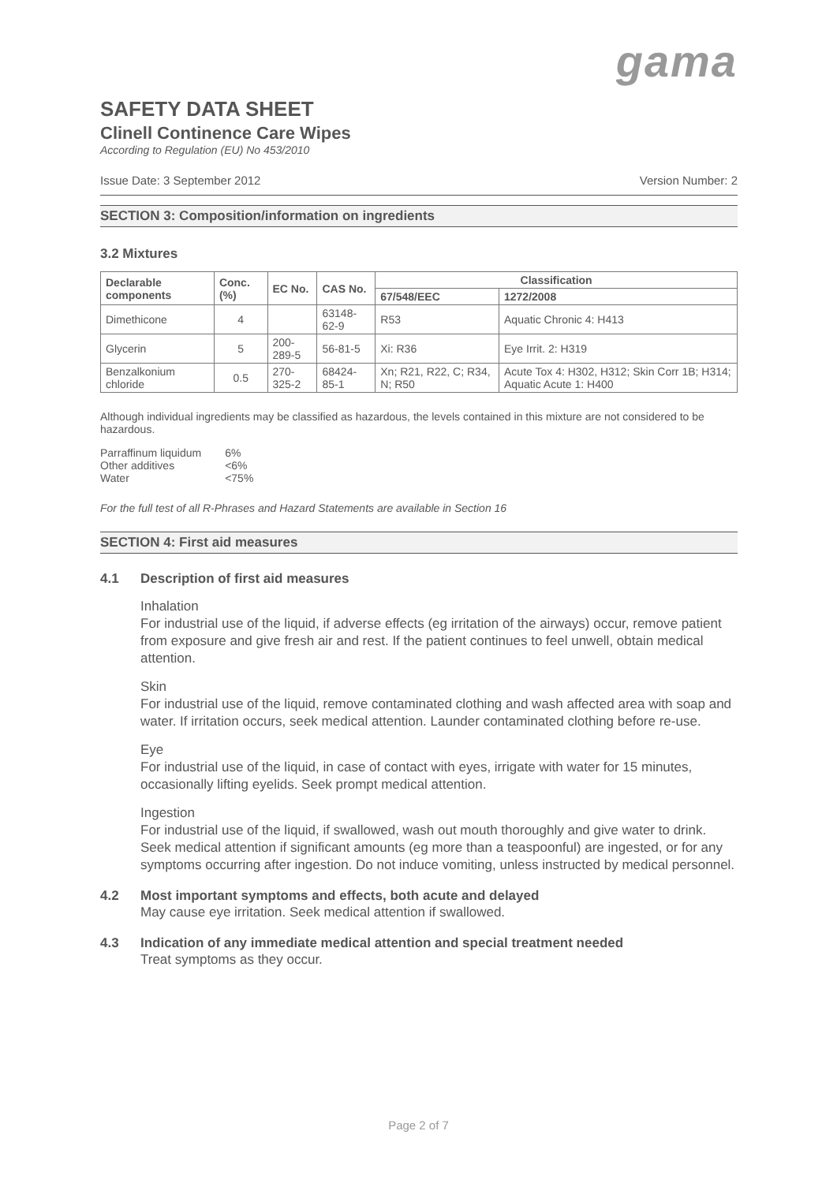gama
SAFETY DATA SHEET
Clinell Continence Care Wipes
According to Regulation (EU) No 453/2010
Issue Date: 3 September 2012 Version Number: 2
SECTION 3: Composition/information on ingredients
3.2 Mixtures
| Declarable components | Conc. (%) | EC No. | CAS No. | Classification | |
| --- | --- | --- | --- | --- | --- |
| | | | | 67/548/EEC | 1272/2008 |
| Dimethicone | 4 | | 63148-62-9 | R53 | Aquatic Chronic 4: H413 |
| Glycerin | 5 | 200-289-5 | 56-81-5 | Xi: R36 | Eye Irrit. 2: H319 |
| Benzalkonium chloride | 0.5 | 270-325-2 | 68424-85-1 | Xn; R21, R22, C; R34, N; R50 | Acute Tox 4: H302, H312; Skin Corr 1B; H314; Aquatic Acute 1: H400 |
Although individual ingredients may be classified as hazardous, the levels contained in this mixture are not considered to be hazardous.
| Parraffinum liquidum | 6% |
| Other additives | <6% |
| Water | <75% |
For the full test of all R-Phrases and Hazard Statements are available in Section 16
SECTION 4: First aid measures
4.1 Description of first aid measures
Inhalation
For industrial use of the liquid, if adverse effects (eg irritation of the airways) occur, remove patient from exposure and give fresh air and rest. If the patient continues to feel unwell, obtain medical attention.
Skin
For industrial use of the liquid, remove contaminated clothing and wash affected area with soap and water. If irritation occurs, seek medical attention. Launder contaminated clothing before re-use.
Eye
For industrial use of the liquid, in case of contact with eyes, irrigate with water for 15 minutes, occasionally lifting eyelids. Seek prompt medical attention.
Ingestion
For industrial use of the liquid, if swallowed, wash out mouth thoroughly and give water to drink. Seek medical attention if significant amounts (eg more than a teaspoonful) are ingested, or for any symptoms occurring after ingestion. Do not induce vomiting, unless instructed by medical personnel.
4.2 Most important symptoms and effects, both acute and delayed
May cause eye irritation. Seek medical attention if swallowed.
4.3 Indication of any immediate medical attention and special treatment needed
Treat symptoms as they occur.
Page 2 of 7